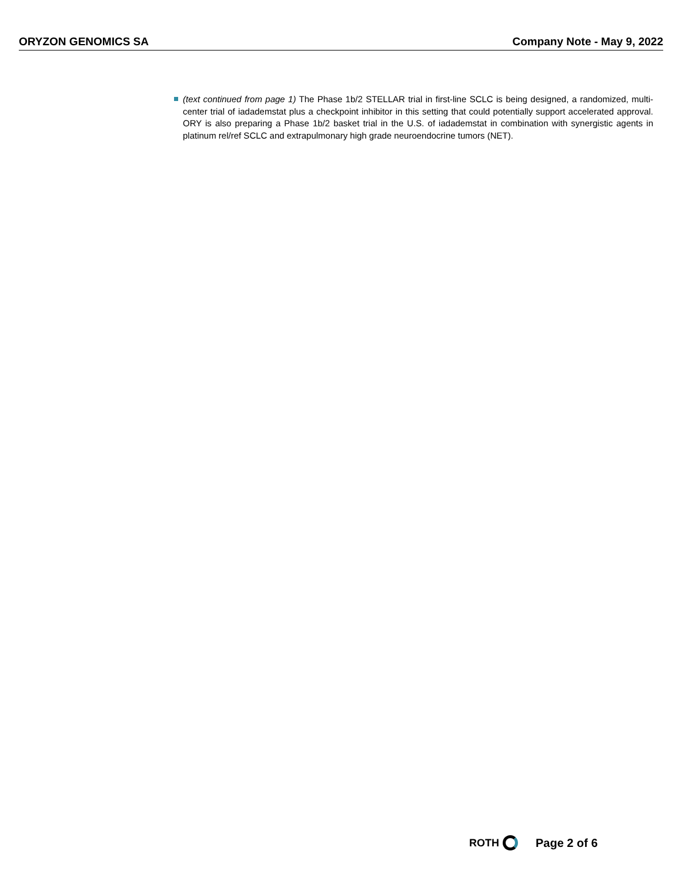ORYZON GENOMICS SA Company Note - May 9, 2022
(text continued from page 1) The Phase 1b/2 STELLAR trial in first-line SCLC is being designed, a randomized, multi-center trial of iadademstat plus a checkpoint inhibitor in this setting that could potentially support accelerated approval. ORY is also preparing a Phase 1b/2 basket trial in the U.S. of iadademstat in combination with synergistic agents in platinum rel/ref SCLC and extrapulmonary high grade neuroendocrine tumors (NET).
ROTH Page 2 of 6